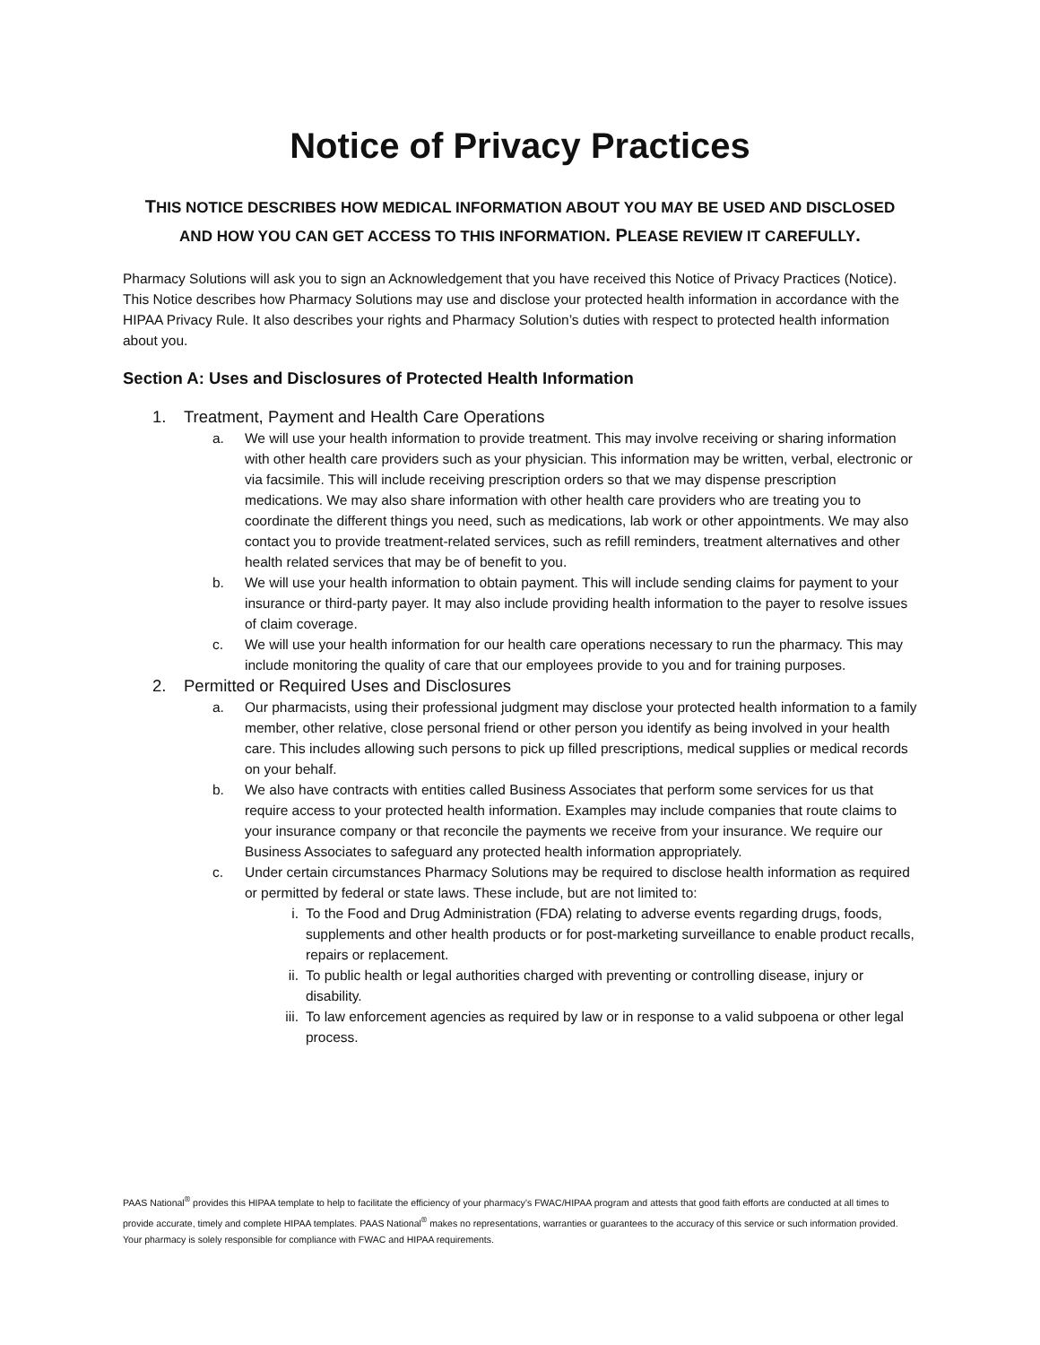Notice of Privacy Practices
THIS NOTICE DESCRIBES HOW MEDICAL INFORMATION ABOUT YOU MAY BE USED AND DISCLOSED
AND HOW YOU CAN GET ACCESS TO THIS INFORMATION. PLEASE REVIEW IT CAREFULLY.
Pharmacy Solutions will ask you to sign an Acknowledgement that you have received this Notice of Privacy Practices (Notice). This Notice describes how Pharmacy Solutions may use and disclose your protected health information in accordance with the HIPAA Privacy Rule. It also describes your rights and Pharmacy Solution’s duties with respect to protected health information about you.
Section A: Uses and Disclosures of Protected Health Information
1. Treatment, Payment and Health Care Operations
a. We will use your health information to provide treatment. This may involve receiving or sharing information with other health care providers such as your physician. This information may be written, verbal, electronic or via facsimile. This will include receiving prescription orders so that we may dispense prescription medications. We may also share information with other health care providers who are treating you to coordinate the different things you need, such as medications, lab work or other appointments. We may also contact you to provide treatment-related services, such as refill reminders, treatment alternatives and other health related services that may be of benefit to you.
b. We will use your health information to obtain payment. This will include sending claims for payment to your insurance or third-party payer. It may also include providing health information to the payer to resolve issues of claim coverage.
c. We will use your health information for our health care operations necessary to run the pharmacy. This may include monitoring the quality of care that our employees provide to you and for training purposes.
2. Permitted or Required Uses and Disclosures
a. Our pharmacists, using their professional judgment may disclose your protected health information to a family member, other relative, close personal friend or other person you identify as being involved in your health care. This includes allowing such persons to pick up filled prescriptions, medical supplies or medical records on your behalf.
b. We also have contracts with entities called Business Associates that perform some services for us that require access to your protected health information. Examples may include companies that route claims to your insurance company or that reconcile the payments we receive from your insurance. We require our Business Associates to safeguard any protected health information appropriately.
c. Under certain circumstances Pharmacy Solutions may be required to disclose health information as required or permitted by federal or state laws. These include, but are not limited to:
i. To the Food and Drug Administration (FDA) relating to adverse events regarding drugs, foods, supplements and other health products or for post-marketing surveillance to enable product recalls, repairs or replacement.
ii. To public health or legal authorities charged with preventing or controlling disease, injury or disability.
iii. To law enforcement agencies as required by law or in response to a valid subpoena or other legal process.
PAAS National<sup>®</sup> provides this HIPAA template to help to facilitate the efficiency of your pharmacy’s FWAC/HIPAA program and attests that good faith efforts are conducted at all times to provide accurate, timely and complete HIPAA templates. PAAS National<sup>®</sup> makes no representations, warranties or guarantees to the accuracy of this service or such information provided. Your pharmacy is solely responsible for compliance with FWAC and HIPAA requirements.